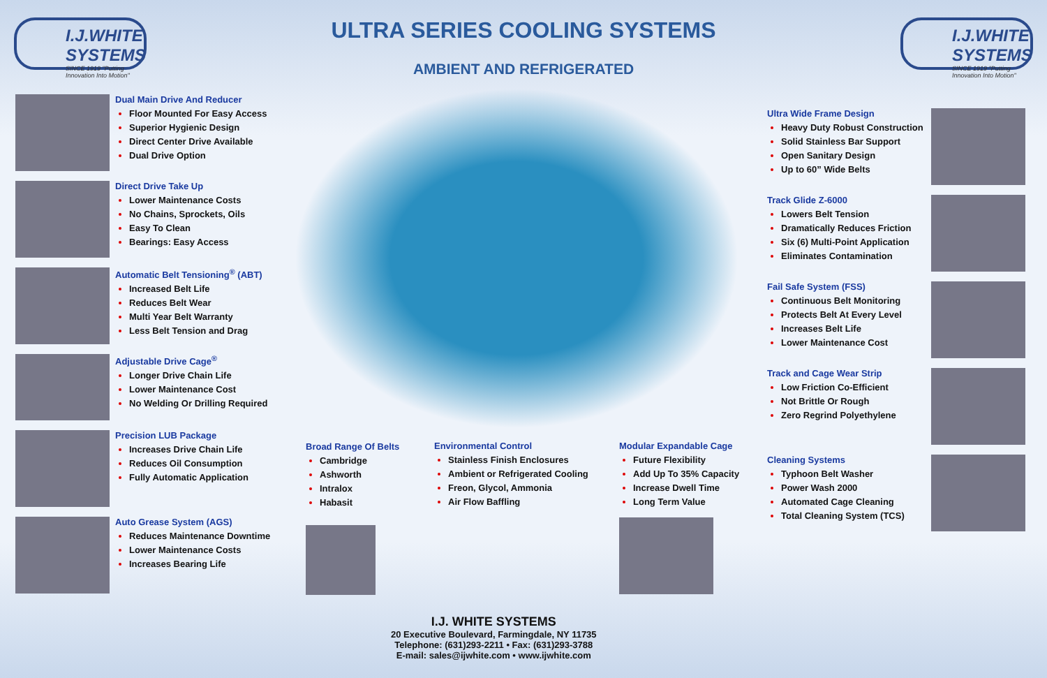I.J.WHITE SYSTEMS
SINCE 1919 "Putting Innovation Into Motion"
ULTRA SERIES COOLING SYSTEMS
AMBIENT AND REFRIGERATED
I.J.WHITE SYSTEMS
SINCE 1919 "Putting Innovation Into Motion"
Dual Main Drive And Reducer
Floor Mounted For Easy Access
Superior Hygienic Design
Direct Center Drive Available
Dual Drive Option
Direct Drive Take Up
Lower Maintenance Costs
No Chains, Sprockets, Oils
Easy To Clean
Bearings: Easy Access
Automatic Belt Tensioning<sup>®</sup> (ABT)
Increased Belt Life
Reduces Belt Wear
Multi Year Belt Warranty
Less Belt Tension and Drag
Adjustable Drive Cage<sup>®</sup>
Longer Drive Chain Life
Lower Maintenance Cost
No Welding Or Drilling Required
Precision LUB Package
Increases Drive Chain Life
Reduces Oil Consumption
Fully Automatic Application
Auto Grease System (AGS)
Reduces Maintenance Downtime
Lower Maintenance Costs
Increases Bearing Life
Broad Range Of Belts
Cambridge
Ashworth
Intralox
Habasit
Environmental Control
Stainless Finish Enclosures
Ambient or Refrigerated Cooling
Freon, Glycol, Ammonia
Air Flow Baffling
Modular Expandable Cage
Future Flexibility
Add Up To 35% Capacity
Increase Dwell Time
Long Term Value
Ultra Wide Frame Design
Heavy Duty Robust Construction
Solid Stainless Bar Support
Open Sanitary Design
Up to 60” Wide Belts
Track Glide Z-6000
Lowers Belt Tension
Dramatically Reduces Friction
Six (6) Multi-Point Application
Eliminates Contamination
Fail Safe System (FSS)
Continuous Belt Monitoring
Protects Belt At Every Level
Increases Belt Life
Lower Maintenance Cost
Track and Cage Wear Strip
Low Friction Co-Efficient
Not Brittle Or Rough
Zero Regrind Polyethylene
Cleaning Systems
Typhoon Belt Washer
Power Wash 2000
Automated Cage Cleaning
Total Cleaning System (TCS)
I.J. WHITE SYSTEMS
20 Executive Boulevard, Farmingdale, NY 11735
Telephone: (631)293-2211 • Fax: (631)293-3788
E-mail: sales@ijwhite.com • www.ijwhite.com